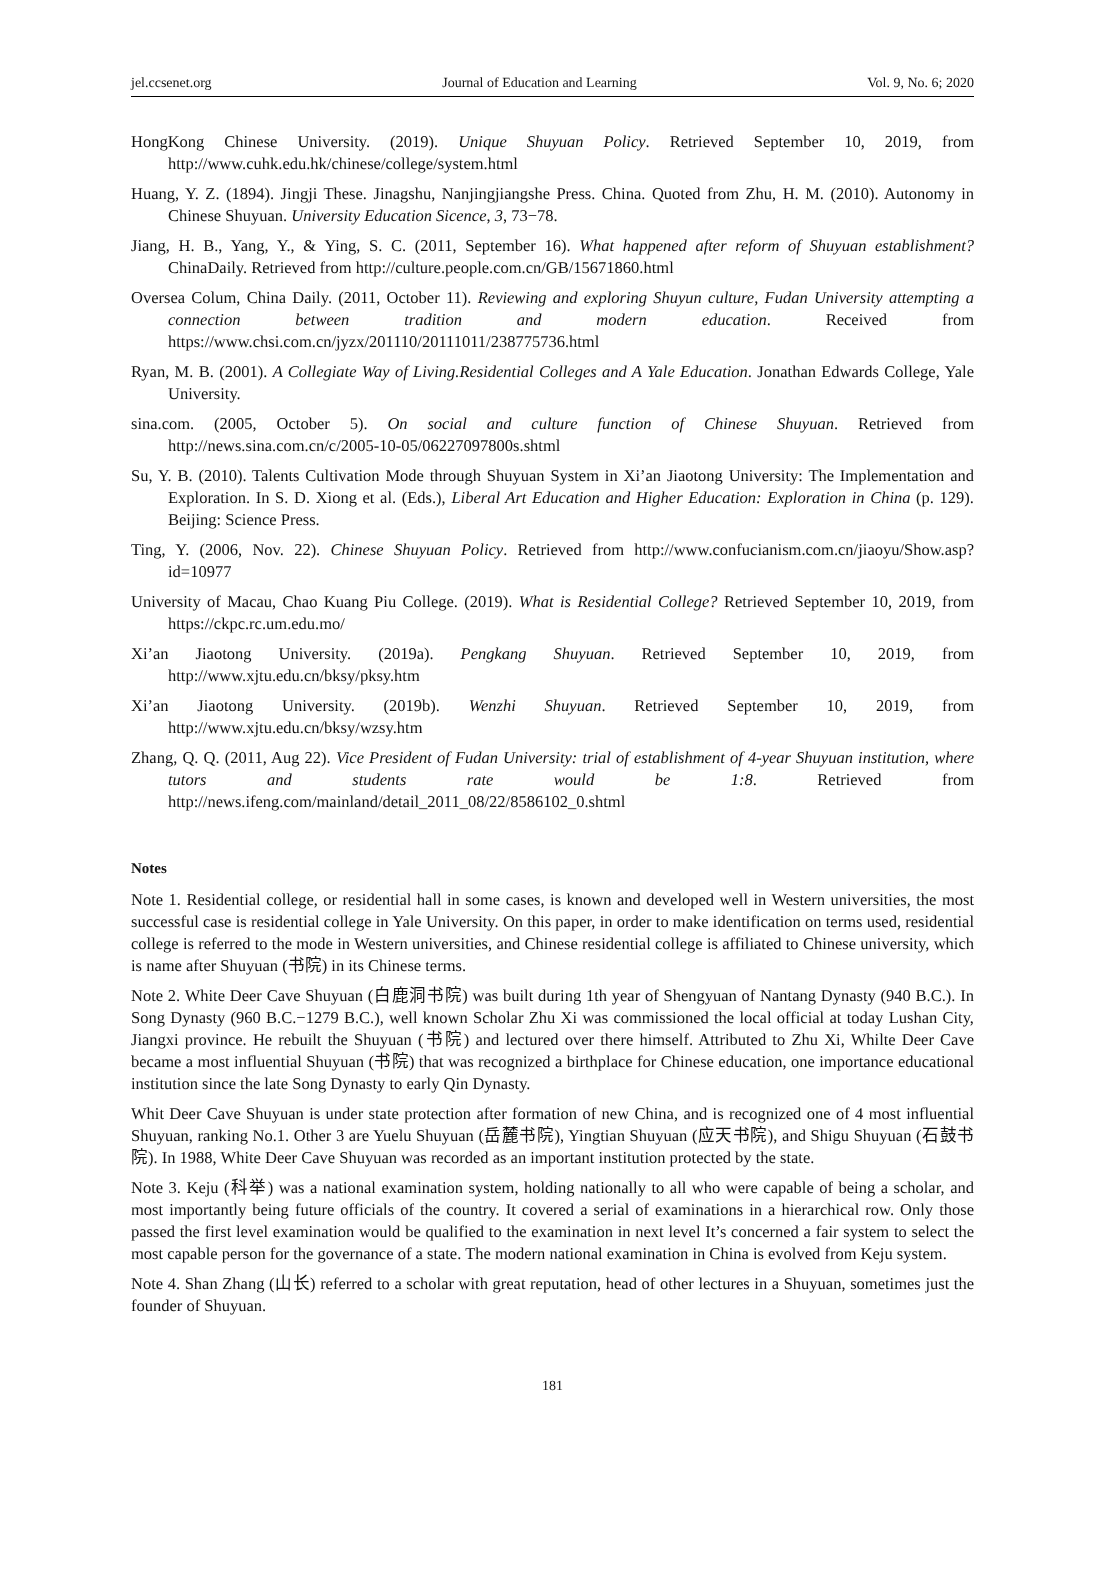jel.ccsenet.org Journal of Education and Learning Vol. 9, No. 6; 2020
HongKong Chinese University. (2019). Unique Shuyuan Policy. Retrieved September 10, 2019, from http://www.cuhk.edu.hk/chinese/college/system.html
Huang, Y. Z. (1894). Jingji These. Jinagshu, Nanjingjiangshe Press. China. Quoted from Zhu, H. M. (2010). Autonomy in Chinese Shuyuan. University Education Sicence, 3, 73−78.
Jiang, H. B., Yang, Y., & Ying, S. C. (2011, September 16). What happened after reform of Shuyuan establishment? ChinaDaily. Retrieved from http://culture.people.com.cn/GB/15671860.html
Oversea Colum, China Daily. (2011, October 11). Reviewing and exploring Shuyun culture, Fudan University attempting a connection between tradition and modern education. Received from https://www.chsi.com.cn/jyzx/201110/20111011/238775736.html
Ryan, M. B. (2001). A Collegiate Way of Living.Residential Colleges and A Yale Education. Jonathan Edwards College, Yale University.
sina.com. (2005, October 5). On social and culture function of Chinese Shuyuan. Retrieved from http://news.sina.com.cn/c/2005-10-05/06227097800s.shtml
Su, Y. B. (2010). Talents Cultivation Mode through Shuyuan System in Xi’an Jiaotong University: The Implementation and Exploration. In S. D. Xiong et al. (Eds.), Liberal Art Education and Higher Education: Exploration in China (p. 129). Beijing: Science Press.
Ting, Y. (2006, Nov. 22). Chinese Shuyuan Policy. Retrieved from http://www.confucianism.com.cn/jiaoyu/Show.asp?id=10977
University of Macau, Chao Kuang Piu College. (2019). What is Residential College? Retrieved September 10, 2019, from https://ckpc.rc.um.edu.mo/
Xi’an Jiaotong University. (2019a). Pengkang Shuyuan. Retrieved September 10, 2019, from http://www.xjtu.edu.cn/bksy/pksy.htm
Xi’an Jiaotong University. (2019b). Wenzhi Shuyuan. Retrieved September 10, 2019, from http://www.xjtu.edu.cn/bksy/wzsy.htm
Zhang, Q. Q. (2011, Aug 22). Vice President of Fudan University: trial of establishment of 4-year Shuyuan institution, where tutors and students rate would be 1:8. Retrieved from http://news.ifeng.com/mainland/detail_2011_08/22/8586102_0.shtml
Notes
Note 1. Residential college, or residential hall in some cases, is known and developed well in Western universities, the most successful case is residential college in Yale University. On this paper, in order to make identification on terms used, residential college is referred to the mode in Western universities, and Chinese residential college is affiliated to Chinese university, which is name after Shuyuan (书院) in its Chinese terms.
Note 2. White Deer Cave Shuyuan (白鹿洞书院) was built during 1th year of Shengyuan of Nantang Dynasty (940 B.C.). In Song Dynasty (960 B.C.−1279 B.C.), well known Scholar Zhu Xi was commissioned the local official at today Lushan City, Jiangxi province. He rebuilt the Shuyuan (书院) and lectured over there himself. Attributed to Zhu Xi, Whilte Deer Cave became a most influential Shuyuan (书院) that was recognized a birthplace for Chinese education, one importance educational institution since the late Song Dynasty to early Qin Dynasty.
Whit Deer Cave Shuyuan is under state protection after formation of new China, and is recognized one of 4 most influential Shuyuan, ranking No.1. Other 3 are Yuelu Shuyuan (岳麓书院), Yingtian Shuyuan (应天书院), and Shigu Shuyuan (石鼓书院). In 1988, White Deer Cave Shuyuan was recorded as an important institution protected by the state.
Note 3. Keju (科举) was a national examination system, holding nationally to all who were capable of being a scholar, and most importantly being future officials of the country. It covered a serial of examinations in a hierarchical row. Only those passed the first level examination would be qualified to the examination in next level It’s concerned a fair system to select the most capable person for the governance of a state. The modern national examination in China is evolved from Keju system.
Note 4. Shan Zhang (山长) referred to a scholar with great reputation, head of other lectures in a Shuyuan, sometimes just the founder of Shuyuan.
181